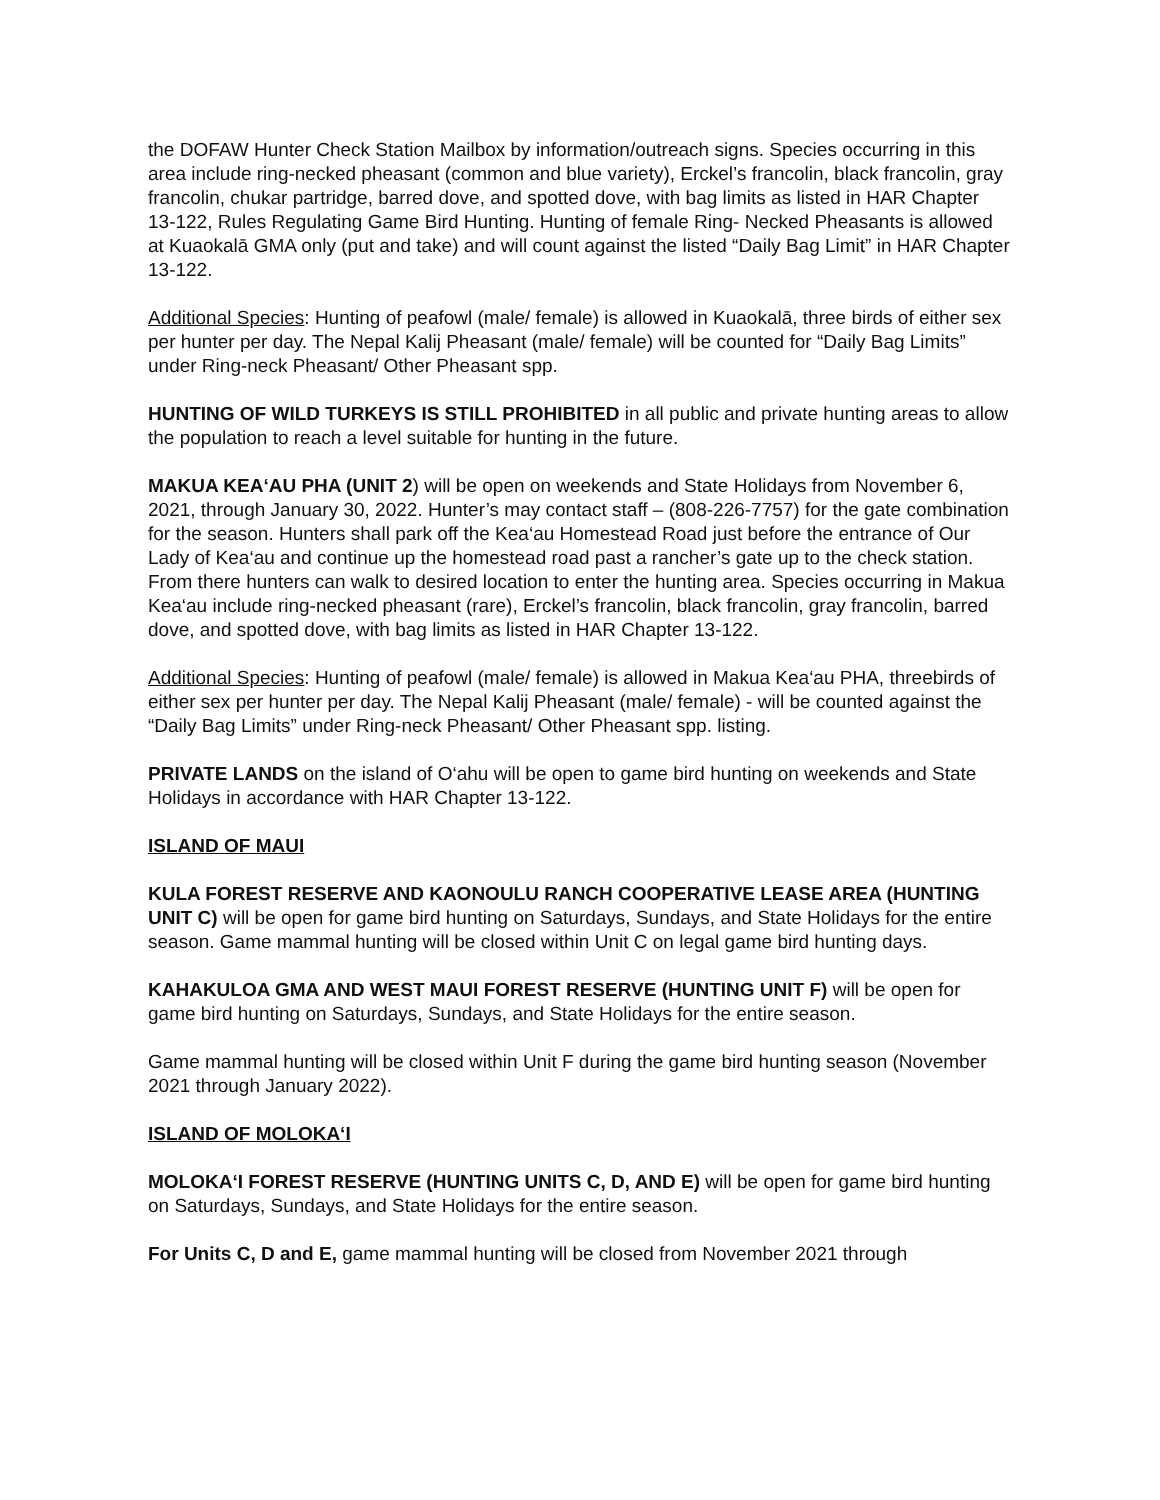the DOFAW Hunter Check Station Mailbox by information/outreach signs. Species occurring in this area include ring-necked pheasant (common and blue variety), Erckel’s francolin, black francolin, gray francolin, chukar partridge, barred dove, and spotted dove, with bag limits as listed in HAR Chapter 13-122, Rules Regulating Game Bird Hunting. Hunting of female Ring- Necked Pheasants is allowed at Kuaokalā GMA only (put and take) and will count against the listed “Daily Bag Limit” in HAR Chapter 13-122.
Additional Species: Hunting of peafowl (male/ female) is allowed in Kuaokalā, three birds of either sex per hunter per day. The Nepal Kalij Pheasant (male/ female) will be counted for “Daily Bag Limits” under Ring-neck Pheasant/ Other Pheasant spp.
HUNTING OF WILD TURKEYS IS STILL PROHIBITED in all public and private hunting areas to allow the population to reach a level suitable for hunting in the future.
MAKUA KEA‘AU PHA (UNIT 2) will be open on weekends and State Holidays from November 6, 2021, through January 30, 2022. Hunter’s may contact staff – (808-226-7757) for the gate combination for the season. Hunters shall park off the Kea‘au Homestead Road just before the entrance of Our Lady of Kea‘au and continue up the homestead road past a rancher’s gate up to the check station. From there hunters can walk to desired location to enter the hunting area. Species occurring in Makua Kea‘au include ring-necked pheasant (rare), Erckel’s francolin, black francolin, gray francolin, barred dove, and spotted dove, with bag limits as listed in HAR Chapter 13-122.
Additional Species: Hunting of peafowl (male/ female) is allowed in Makua Kea‘au PHA, threebirds of either sex per hunter per day. The Nepal Kalij Pheasant (male/ female) - will be counted against the “Daily Bag Limits” under Ring-neck Pheasant/ Other Pheasant spp. listing.
PRIVATE LANDS on the island of O‘ahu will be open to game bird hunting on weekends and State Holidays in accordance with HAR Chapter 13-122.
ISLAND OF MAUI
KULA FOREST RESERVE AND KAONOULU RANCH COOPERATIVE LEASE AREA (HUNTING UNIT C) will be open for game bird hunting on Saturdays, Sundays, and State Holidays for the entire season. Game mammal hunting will be closed within Unit C on legal game bird hunting days.
KAHAKULOA GMA AND WEST MAUI FOREST RESERVE (HUNTING UNIT F) will be open for game bird hunting on Saturdays, Sundays, and State Holidays for the entire season.
Game mammal hunting will be closed within Unit F during the game bird hunting season (November 2021 through January 2022).
ISLAND OF MOLOKA‘I
MOLOKA‘I FOREST RESERVE (HUNTING UNITS C, D, AND E) will be open for game bird hunting on Saturdays, Sundays, and State Holidays for the entire season.
For Units C, D and E, game mammal hunting will be closed from November 2021 through